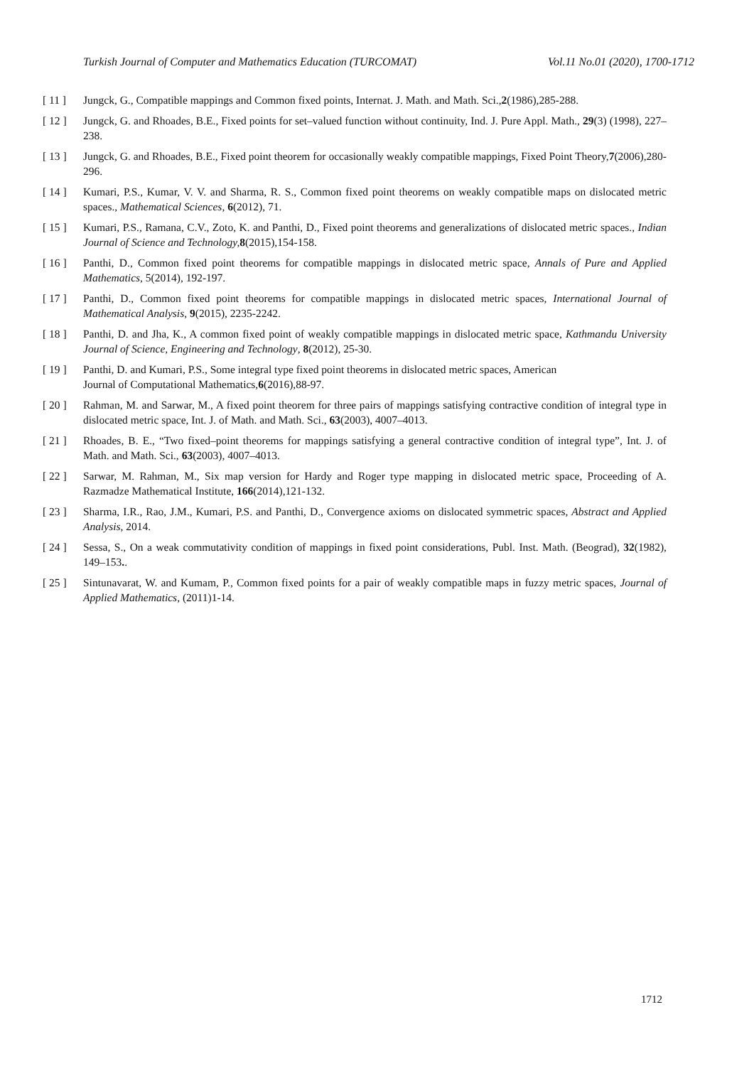Turkish Journal of Computer and Mathematics Education (TURCOMAT) Vol.11 No.01 (2020), 1700-1712
[ 11 ] Jungck, G., Compatible mappings and Common fixed points, Internat. J. Math. and Math. Sci.,2(1986),285-288.
[ 12 ] Jungck, G. and Rhoades, B.E., Fixed points for set–valued function without continuity, Ind. J. Pure Appl. Math., 29(3) (1998), 227–238.
[ 13 ] Jungck, G. and Rhoades, B.E., Fixed point theorem for occasionally weakly compatible mappings, Fixed Point Theory,7(2006),280-296.
[ 14 ] Kumari, P.S., Kumar, V. V. and Sharma, R. S., Common fixed point theorems on weakly compatible maps on dislocated metric spaces., Mathematical Sciences, 6(2012), 71.
[ 15 ] Kumari, P.S., Ramana, C.V., Zoto, K. and Panthi, D., Fixed point theorems and generalizations of dislocated metric spaces., Indian Journal of Science and Technology, 8(2015),154-158.
[ 16 ] Panthi, D., Common fixed point theorems for compatible mappings in dislocated metric space, Annals of Pure and Applied Mathematics, 5(2014), 192-197.
[ 17 ] Panthi, D., Common fixed point theorems for compatible mappings in dislocated metric spaces, International Journal of Mathematical Analysis, 9(2015), 2235-2242.
[ 18 ] Panthi, D. and Jha, K., A common fixed point of weakly compatible mappings in dislocated metric space, Kathmandu University Journal of Science, Engineering and Technology, 8(2012), 25-30.
[ 19 ] Panthi, D. and Kumari, P.S., Some integral type fixed point theorems in dislocated metric spaces, American
Journal of Computational Mathematics,6(2016),88-97.
[ 20 ] Rahman, M. and Sarwar, M., A fixed point theorem for three pairs of mappings satisfying contractive condition of integral type in dislocated metric space, Int. J. of Math. and Math. Sci., 63(2003), 4007–4013.
[ 21 ] Rhoades, B. E., “Two fixed–point theorems for mappings satisfying a general contractive condition of integral type”, Int. J. of Math. and Math. Sci., 63(2003), 4007–4013.
[ 22 ] Sarwar, M. Rahman, M., Six map version for Hardy and Roger type mapping in dislocated metric space, Proceeding of A. Razmadze Mathematical Institute, 166(2014),121-132.
[ 23 ] Sharma, I.R., Rao, J.M., Kumari, P.S. and Panthi, D., Convergence axioms on dislocated symmetric spaces, Abstract and Applied Analysis, 2014.
[ 24 ] Sessa, S., On a weak commutativity condition of mappings in fixed point considerations, Publ. Inst. Math. (Beograd), 32(1982), 149–153..
[ 25 ] Sintunavarat, W. and Kumam, P., Common fixed points for a pair of weakly compatible maps in fuzzy metric spaces, Journal of Applied Mathematics, (2011)1-14.
1712